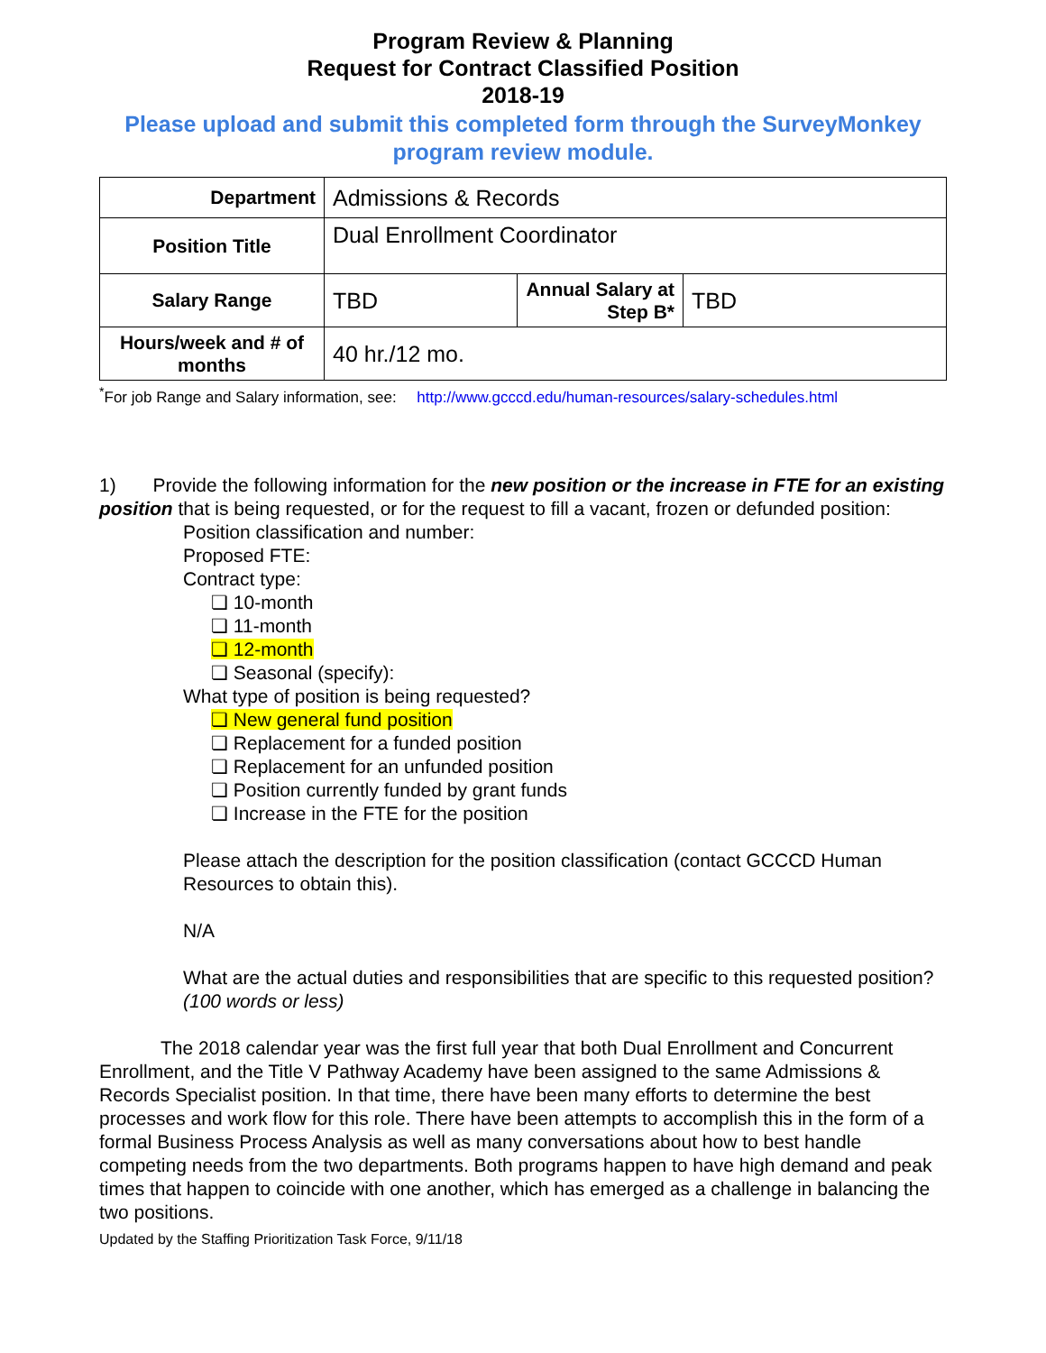Program Review & Planning
Request for Contract Classified Position
2018-19
Please upload and submit this completed form through the SurveyMonkey program review module.
| Department | Admissions & Records | | |
| Position Title | Dual Enrollment Coordinator | | |
| Salary Range | TBD | Annual Salary at Step B* | TBD |
| Hours/week and # of months | 40 hr./12 mo. | | |
<sup>*</sup> For job Range and Salary information, see: http://www.gcccd.edu/human-resources/salary-schedules.html
1) Provide the following information for the new position or the increase in FTE for an existing position that is being requested, or for the request to fill a vacant, frozen or defunded position:
Position classification and number:
Proposed FTE:
Contract type:
❏ 10-month
❏ 11-month
❏ 12-month
❏ Seasonal (specify):
What type of position is being requested?
❏ New general fund position
❏ Replacement for a funded position
❏ Replacement for an unfunded position
❏ Position currently funded by grant funds
❏ Increase in the FTE for the position
Please attach the description for the position classification (contact GCCCD Human Resources to obtain this).
N/A
What are the actual duties and responsibilities that are specific to this requested position? (100 words or less)
The 2018 calendar year was the first full year that both Dual Enrollment and Concurrent Enrollment, and the Title V Pathway Academy have been assigned to the same Admissions & Records Specialist position. In that time, there have been many efforts to determine the best processes and work flow for this role. There have been attempts to accomplish this in the form of a formal Business Process Analysis as well as many conversations about how to best handle competing needs from the two departments. Both programs happen to have high demand and peak times that happen to coincide with one another, which has emerged as a challenge in balancing the two positions.
Updated by the Staffing Prioritization Task Force, 9/11/18